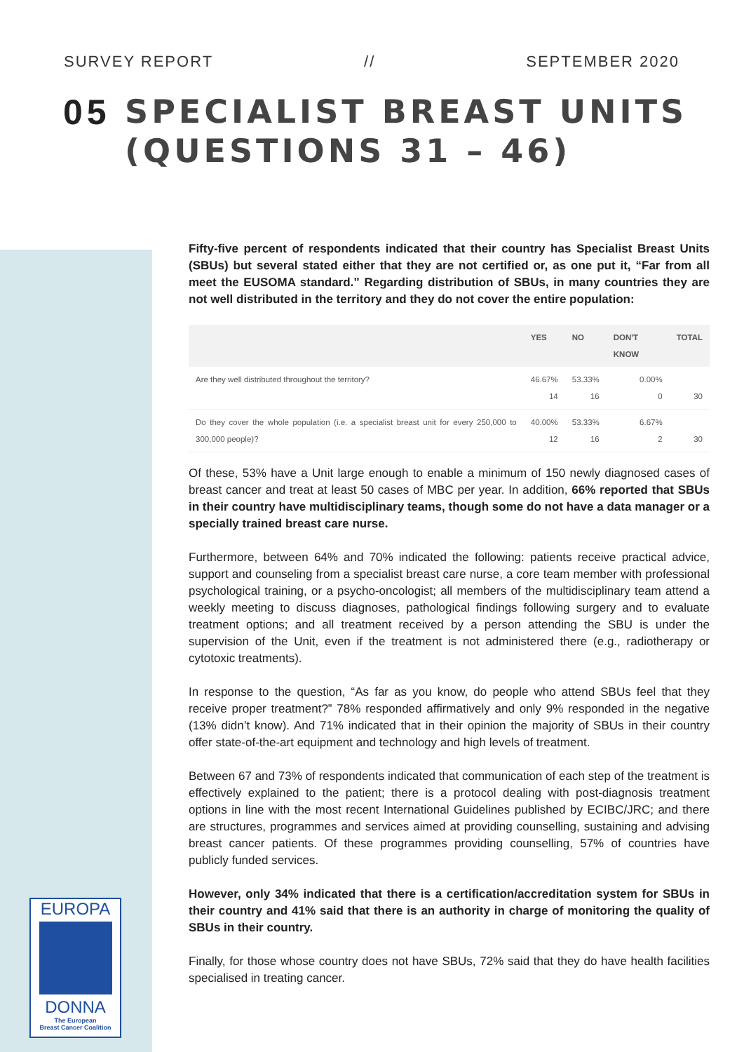EUROPA
DONNA
The European
Breast Cancer Coalition
SURVEY REPORT // SEPTEMBER 2020
05
SPECIALIST BREAST UNITS
(QUESTIONS 31 – 46)
Fifty-five percent of respondents indicated that their country has Specialist Breast Units (SBUs) but several stated either that they are not certified or, as one put it, “Far from all meet the EUSOMA standard.” Regarding distribution of SBUs, in many countries they are not well distributed in the territory and they do not cover the entire population:
| | YES | NO | DON'T KNOW | TOTAL |
| --- | --- | --- | --- | --- |
| Are they well distributed throughout the territory? | 46.67% 14 | 53.33% 16 | 0.00% 0 | 30 |
| Do they cover the whole population (i.e. a specialist breast unit for every 250,000 to 300,000 people)? | 40.00% 12 | 53.33% 16 | 6.67% 2 | 30 |
Of these, 53% have a Unit large enough to enable a minimum of 150 newly diagnosed cases of breast cancer and treat at least 50 cases of MBC per year. In addition, 66% reported that SBUs in their country have multidisciplinary teams, though some do not have a data manager or a specially trained breast care nurse.
Furthermore, between 64% and 70% indicated the following: patients receive practical advice, support and counseling from a specialist breast care nurse, a core team member with professional psychological training, or a psycho-oncologist; all members of the multidisciplinary team attend a weekly meeting to discuss diagnoses, pathological findings following surgery and to evaluate treatment options; and all treatment received by a person attending the SBU is under the supervision of the Unit, even if the treatment is not administered there (e.g., radiotherapy or cytotoxic treatments).
In response to the question, “As far as you know, do people who attend SBUs feel that they receive proper treatment?” 78% responded affirmatively and only 9% responded in the negative (13% didn’t know). And 71% indicated that in their opinion the majority of SBUs in their country offer state-of-the-art equipment and technology and high levels of treatment.
Between 67 and 73% of respondents indicated that communication of each step of the treatment is effectively explained to the patient; there is a protocol dealing with post-diagnosis treatment options in line with the most recent International Guidelines published by ECIBC/JRC; and there are structures, programmes and services aimed at providing counselling, sustaining and advising breast cancer patients. Of these programmes providing counselling, 57% of countries have publicly funded services.
However, only 34% indicated that there is a certification/accreditation system for SBUs in their country and 41% said that there is an authority in charge of monitoring the quality of SBUs in their country.
Finally, for those whose country does not have SBUs, 72% said that they do have health facilities specialised in treating cancer.